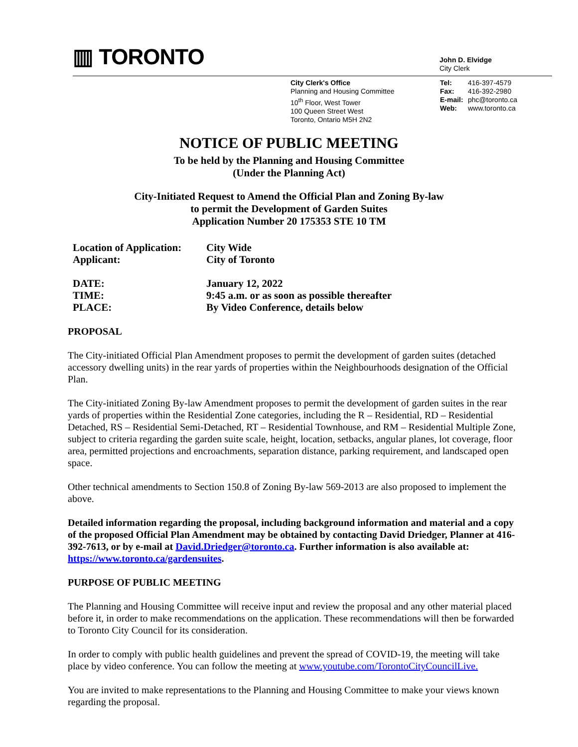▥ TORONTO
John D. Elvidge
City Clerk
City Clerk's Office
Planning and Housing Committee
10<sup>th</sup> Floor, West Tower
100 Queen Street West
Toronto, Ontario M5H 2N2
Tel: 416-397-4579
Fax: 416-392-2980
E-mail: phc@toronto.ca
Web: www.toronto.ca
NOTICE OF PUBLIC MEETING
To be held by the Planning and Housing Committee
(Under the Planning Act)
City-Initiated Request to Amend the Official Plan and Zoning By-law
to permit the Development of Garden Suites
Application Number 20 175353 STE 10 TM
| Location of Application: | City Wide |
| Applicant: | City of Toronto |
| DATE: | January 12, 2022 |
| TIME: | 9:45 a.m. or as soon as possible thereafter |
| PLACE: | By Video Conference, details below |
PROPOSAL
The City-initiated Official Plan Amendment proposes to permit the development of garden suites (detached accessory dwelling units) in the rear yards of properties within the Neighbourhoods designation of the Official Plan.
The City-initiated Zoning By-law Amendment proposes to permit the development of garden suites in the rear yards of properties within the Residential Zone categories, including the R – Residential, RD – Residential Detached, RS – Residential Semi-Detached, RT – Residential Townhouse, and RM – Residential Multiple Zone, subject to criteria regarding the garden suite scale, height, location, setbacks, angular planes, lot coverage, floor area, permitted projections and encroachments, separation distance, parking requirement, and landscaped open space.
Other technical amendments to Section 150.8 of Zoning By-law 569-2013 are also proposed to implement the above.
Detailed information regarding the proposal, including background information and material and a copy of the proposed Official Plan Amendment may be obtained by contacting David Driedger, Planner at 416-392-7613, or by e-mail at David.Driedger@toronto.ca. Further information is also available at: https://www.toronto.ca/gardensuites.
PURPOSE OF PUBLIC MEETING
The Planning and Housing Committee will receive input and review the proposal and any other material placed before it, in order to make recommendations on the application. These recommendations will then be forwarded to Toronto City Council for its consideration.
In order to comply with public health guidelines and prevent the spread of COVID-19, the meeting will take place by video conference. You can follow the meeting at www.youtube.com/TorontoCityCouncilLive.
You are invited to make representations to the Planning and Housing Committee to make your views known regarding the proposal.